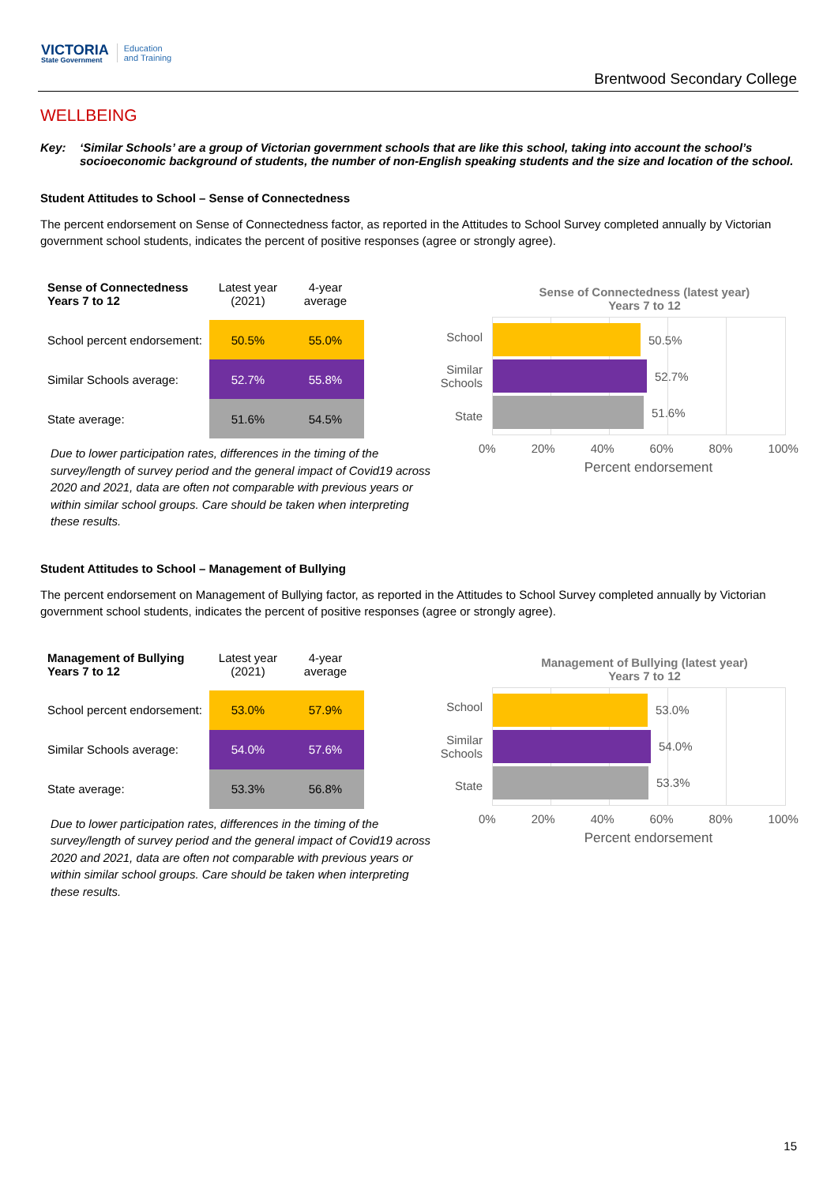VICTORIA
State Government
Education
and Training
Brentwood Secondary College
WELLBEING
Key: ‘Similar Schools’ are a group of Victorian government schools that are like this school, taking into account the school’s socioeconomic background of students, the number of non-English speaking students and the size and location of the school.
Student Attitudes to School – Sense of Connectedness
The percent endorsement on Sense of Connectedness factor, as reported in the Attitudes to School Survey completed annually by Victorian government school students, indicates the percent of positive responses (agree or strongly agree).
| Sense of Connectedness Years 7 to 12 | Latest year (2021) | 4-year average |
| School percent endorsement: | 50.5% | 55.0% |
| Similar Schools average: | 52.7% | 55.8% |
| State average: | 51.6% | 54.5% |
Due to lower participation rates, differences in the timing of the survey/length of survey period and the general impact of Covid19 across 2020 and 2021, data are often not comparable with previous years or within similar school groups. Care should be taken when interpreting these results.
Sense of Connectedness (latest year)
Years 7 to 12
School
Similar
Schools
State
50.5%
52.7%
51.6%
0% 20% 40% 60% 80% 100%
Percent endorsement
Student Attitudes to School – Management of Bullying
The percent endorsement on Management of Bullying factor, as reported in the Attitudes to School Survey completed annually by Victorian government school students, indicates the percent of positive responses (agree or strongly agree).
| Management of Bullying Years 7 to 12 | Latest year (2021) | 4-year average |
| School percent endorsement: | 53.0% | 57.9% |
| Similar Schools average: | 54.0% | 57.6% |
| State average: | 53.3% | 56.8% |
Due to lower participation rates, differences in the timing of the survey/length of survey period and the general impact of Covid19 across 2020 and 2021, data are often not comparable with previous years or within similar school groups. Care should be taken when interpreting these results.
Management of Bullying (latest year)
Years 7 to 12
School
Similar
Schools
State
53.0%
54.0%
53.3%
0% 20% 40% 60% 80% 100%
Percent endorsement
15